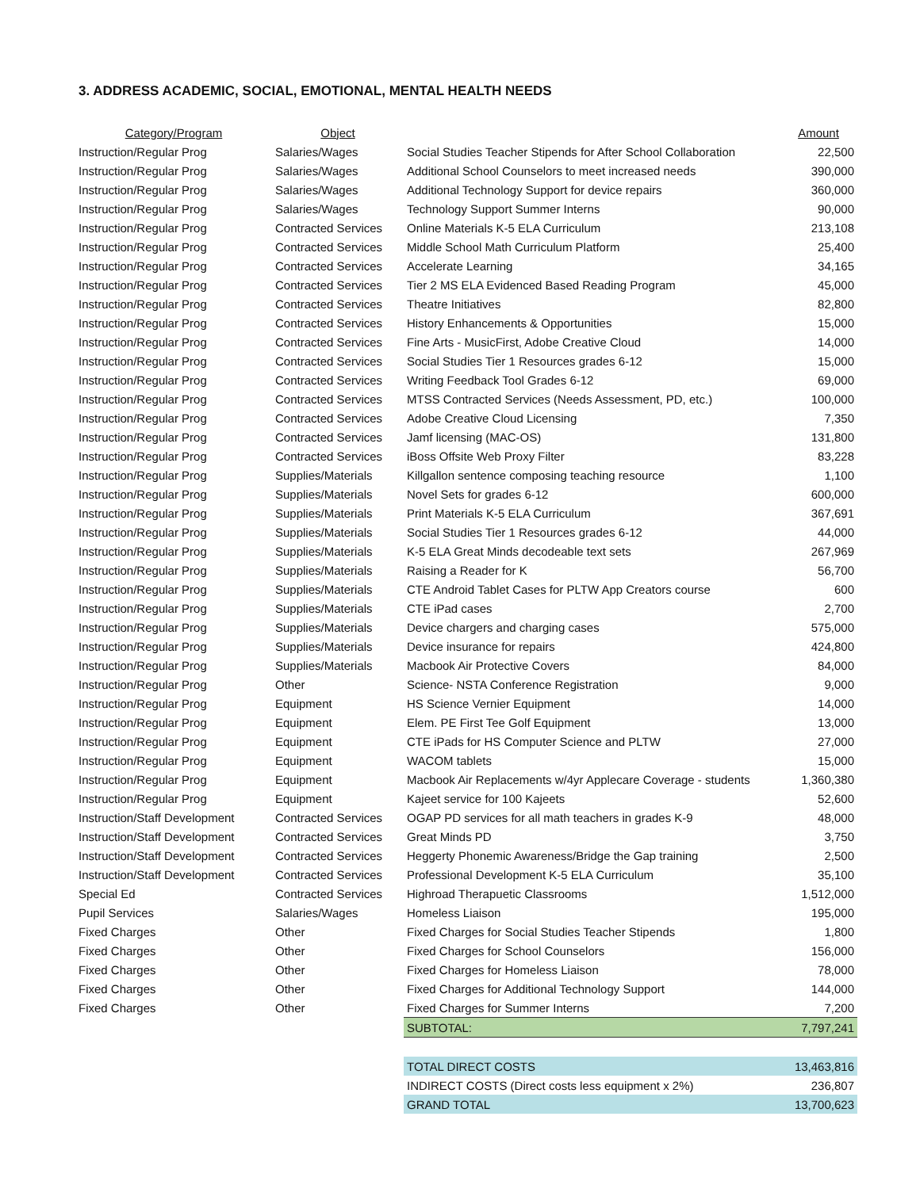3. ADDRESS ACADEMIC, SOCIAL, EMOTIONAL, MENTAL HEALTH NEEDS
| Category/Program | Object | | Amount |
| --- | --- | --- | --- |
| Instruction/Regular Prog | Salaries/Wages | Social Studies Teacher Stipends for After School Collaboration | 22,500 |
| Instruction/Regular Prog | Salaries/Wages | Additional School Counselors to meet increased needs | 390,000 |
| Instruction/Regular Prog | Salaries/Wages | Additional Technology Support for device repairs | 360,000 |
| Instruction/Regular Prog | Salaries/Wages | Technology Support Summer Interns | 90,000 |
| Instruction/Regular Prog | Contracted Services | Online Materials K-5 ELA Curriculum | 213,108 |
| Instruction/Regular Prog | Contracted Services | Middle School Math Curriculum Platform | 25,400 |
| Instruction/Regular Prog | Contracted Services | Accelerate Learning | 34,165 |
| Instruction/Regular Prog | Contracted Services | Tier 2 MS ELA Evidenced Based Reading Program | 45,000 |
| Instruction/Regular Prog | Contracted Services | Theatre Initiatives | 82,800 |
| Instruction/Regular Prog | Contracted Services | History Enhancements & Opportunities | 15,000 |
| Instruction/Regular Prog | Contracted Services | Fine Arts - MusicFirst, Adobe Creative Cloud | 14,000 |
| Instruction/Regular Prog | Contracted Services | Social Studies Tier 1 Resources grades 6-12 | 15,000 |
| Instruction/Regular Prog | Contracted Services | Writing Feedback Tool Grades 6-12 | 69,000 |
| Instruction/Regular Prog | Contracted Services | MTSS Contracted Services (Needs Assessment, PD, etc.) | 100,000 |
| Instruction/Regular Prog | Contracted Services | Adobe Creative Cloud Licensing | 7,350 |
| Instruction/Regular Prog | Contracted Services | Jamf licensing (MAC-OS) | 131,800 |
| Instruction/Regular Prog | Contracted Services | iBoss Offsite Web Proxy Filter | 83,228 |
| Instruction/Regular Prog | Supplies/Materials | Killgallon sentence composing teaching resource | 1,100 |
| Instruction/Regular Prog | Supplies/Materials | Novel Sets for grades 6-12 | 600,000 |
| Instruction/Regular Prog | Supplies/Materials | Print Materials K-5 ELA Curriculum | 367,691 |
| Instruction/Regular Prog | Supplies/Materials | Social Studies Tier 1 Resources grades 6-12 | 44,000 |
| Instruction/Regular Prog | Supplies/Materials | K-5 ELA Great Minds decodeable text sets | 267,969 |
| Instruction/Regular Prog | Supplies/Materials | Raising a Reader for K | 56,700 |
| Instruction/Regular Prog | Supplies/Materials | CTE Android Tablet Cases for PLTW App Creators course | 600 |
| Instruction/Regular Prog | Supplies/Materials | CTE iPad cases | 2,700 |
| Instruction/Regular Prog | Supplies/Materials | Device chargers and charging cases | 575,000 |
| Instruction/Regular Prog | Supplies/Materials | Device insurance for repairs | 424,800 |
| Instruction/Regular Prog | Supplies/Materials | Macbook Air Protective Covers | 84,000 |
| Instruction/Regular Prog | Other | Science- NSTA Conference Registration | 9,000 |
| Instruction/Regular Prog | Equipment | HS Science Vernier Equipment | 14,000 |
| Instruction/Regular Prog | Equipment | Elem. PE First Tee Golf Equipment | 13,000 |
| Instruction/Regular Prog | Equipment | CTE iPads for HS Computer Science and PLTW | 27,000 |
| Instruction/Regular Prog | Equipment | WACOM tablets | 15,000 |
| Instruction/Regular Prog | Equipment | Macbook Air Replacements w/4yr Applecare Coverage - students | 1,360,380 |
| Instruction/Regular Prog | Equipment | Kajeet service for 100 Kajeets | 52,600 |
| Instruction/Staff Development | Contracted Services | OGAP PD services for all math teachers in grades K-9 | 48,000 |
| Instruction/Staff Development | Contracted Services | Great Minds PD | 3,750 |
| Instruction/Staff Development | Contracted Services | Heggerty Phonemic Awareness/Bridge the Gap training | 2,500 |
| Instruction/Staff Development | Contracted Services | Professional Development K-5 ELA Curriculum | 35,100 |
| Special Ed | Contracted Services | Highroad Therapuetic Classrooms | 1,512,000 |
| Pupil Services | Salaries/Wages | Homeless Liaison | 195,000 |
| Fixed Charges | Other | Fixed Charges for Social Studies Teacher Stipends | 1,800 |
| Fixed Charges | Other | Fixed Charges for School Counselors | 156,000 |
| Fixed Charges | Other | Fixed Charges for Homeless Liaison | 78,000 |
| Fixed Charges | Other | Fixed Charges for Additional Technology Support | 144,000 |
| Fixed Charges | Other | Fixed Charges for Summer Interns | 7,200 |
| | | SUBTOTAL: | 7,797,241 |
| | | TOTAL DIRECT COSTS | 13,463,816 |
| | | INDIRECT COSTS (Direct costs less equipment x 2%) | 236,807 |
| | | GRAND TOTAL | 13,700,623 |